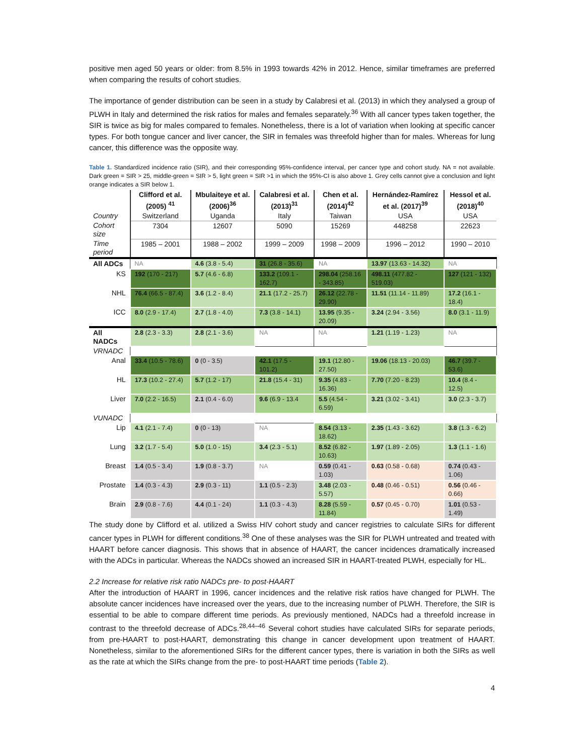positive men aged 50 years or older: from 8.5% in 1993 towards 42% in 2012. Hence, similar timeframes are preferred when comparing the results of cohort studies.
The importance of gender distribution can be seen in a study by Calabresi et al. (2013) in which they analysed a group of PLWH in Italy and determined the risk ratios for males and females separately.<sup>36</sup> With all cancer types taken together, the SIR is twice as big for males compared to females. Nonetheless, there is a lot of variation when looking at specific cancer types. For both tongue cancer and liver cancer, the SIR in females was threefold higher than for males. Whereas for lung cancer, this difference was the opposite way.
Table 1. Standardized incidence ratio (SIR), and their corresponding 95%-confidence interval, per cancer type and cohort study. NA = not available. Dark green = SIR > 25, middle-green = SIR > 5, light green = SIR >1 in which the 95%-CI is also above 1. Grey cells cannot give a conclusion and light orange indicates a SIR below 1.
| | Clifford et al. (2005) <sup>41</sup> | Mbulaiteye et al. (2006)<sup>36</sup> | Calabresi et al. (2013)<sup>31</sup> | Chen et al. (2014)<sup>42</sup> | Hernández-Ramírez et al. (2017)<sup>39</sup> | Hessol et al. (2018)<sup>40</sup> |
| Country | Switzerland | Uganda | Italy | Taiwan | USA | USA |
| Cohort size | 7304 | 12607 | 5090 | 15269 | 448258 | 22623 |
| Time period | 1985 – 2001 | 1988 – 2002 | 1999 – 2009 | 1998 – 2009 | 1996 – 2012 | 1990 – 2010 |
| All ADCs | NA | 4.6 (3.8 - 5.4) | 31 (26.8 - 35.6) | NA | 13.97 (13.63 - 14.32) | NA |
| KS | 192 (170 - 217) | 5.7 (4.6 - 6.8) | 133.2 (109.1 - 162.7) | 298.04 (258.16 - 343.85) | 498.11 (477.82 - 519.03) | 127 (121 - 132) |
| NHL | 76.4 (66.5 - 87.4) | 3.6 (1.2 - 8.4) | 21.1 (17.2 - 25.7) | 26.12 (22.78 - 29.90) | 11.51 (11.14 - 11.89) | 17.2 (16.1 - 18.4) |
| ICC | 8.0 (2.9 - 17.4) | 2.7 (1.8 - 4.0) | 7.3 (3.8 - 14.1) | 13.95 (9.35 - 20.09) | 3.24 (2.94 - 3.56) | 8.0 (3.1 - 11.9) |
| All NADCs | 2.8 (2.3 - 3.3) | 2.8 (2.1 - 3.6) | NA | NA | 1.21 (1.19 - 1.23) | NA |
| VRNADC | | | | | | |
| Anal | 33.4 (10.5 - 78.6) | 0 (0 - 3.5) | 42.1 (17.5 - 101.2) | 19.1 (12.80 - 27.50) | 19.06 (18.13 - 20.03) | 46.7 (39.7 - 53.6) |
| HL | 17.3 (10.2 - 27.4) | 5.7 (1.2 - 17) | 21.8 (15.4 - 31) | 9.35 (4.83 - 16.36) | 7.70 (7.20 - 8.23) | 10.4 (8.4 - 12.5) |
| Liver | 7.0 (2.2 - 16.5) | 2.1 (0.4 - 6.0) | 9.6 (6.9 - 13.4 | 5.5 (4.54 - 6.59) | 3.21 (3.02 - 3.41) | 3.0 (2.3 - 3.7) |
| VUNADC | | | | | | |
| Lip | 4.1 (2.1 - 7.4) | 0 (0 - 13) | NA | 8.54 (3.13 - 18.62) | 2.35 (1.43 - 3.62) | 3.8 (1.3 - 6.2) |
| Lung | 3.2 (1.7 - 5.4) | 5.0 (1.0 - 15) | 3.4 (2.3 - 5.1) | 8.52 (6.82 - 10.63) | 1.97 (1.89 - 2.05) | 1.3 (1.1 - 1.6) |
| Breast | 1.4 (0.5 - 3.4) | 1.9 (0.8 - 3.7) | NA | 0.59 (0.41 - 1.03) | 0.63 (0.58 - 0.68) | 0.74 (0.43 - 1.06) |
| Prostate | 1.4 (0.3 - 4.3) | 2.9 (0.3 - 11) | 1.1 (0.5 - 2.3) | 3.48 (2.03 - 5.57) | 0.48 (0.46 - 0.51) | 0.56 (0.46 - 0.66) |
| Brain | 2.9 (0.8 - 7.6) | 4.4 (0.1 - 24) | 1.1 (0.3 - 4.3) | 8.28 (5.59 - 11.84) | 0.57 (0.45 - 0.70) | 1.01 (0.53 - 1.49) |
The study done by Clifford et al. utilized a Swiss HIV cohort study and cancer registries to calculate SIRs for different cancer types in PLWH for different conditions.<sup>38</sup> One of these analyses was the SIR for PLWH untreated and treated with HAART before cancer diagnosis. This shows that in absence of HAART, the cancer incidences dramatically increased with the ADCs in particular. Whereas the NADCs showed an increased SIR in HAART-treated PLWH, especially for HL.
2.2 Increase for relative risk ratio NADCs pre- to post-HAART
After the introduction of HAART in 1996, cancer incidences and the relative risk ratios have changed for PLWH. The absolute cancer incidences have increased over the years, due to the increasing number of PLWH. Therefore, the SIR is essential to be able to compare different time periods. As previously mentioned, NADCs had a threefold increase in contrast to the threefold decrease of ADCs.<sup>28,44–46</sup> Several cohort studies have calculated SIRs for separate periods, from pre-HAART to post-HAART, demonstrating this change in cancer development upon treatment of HAART. Nonetheless, similar to the aforementioned SIRs for the different cancer types, there is variation in both the SIRs as well as the rate at which the SIRs change from the pre- to post-HAART time periods (Table 2).
4